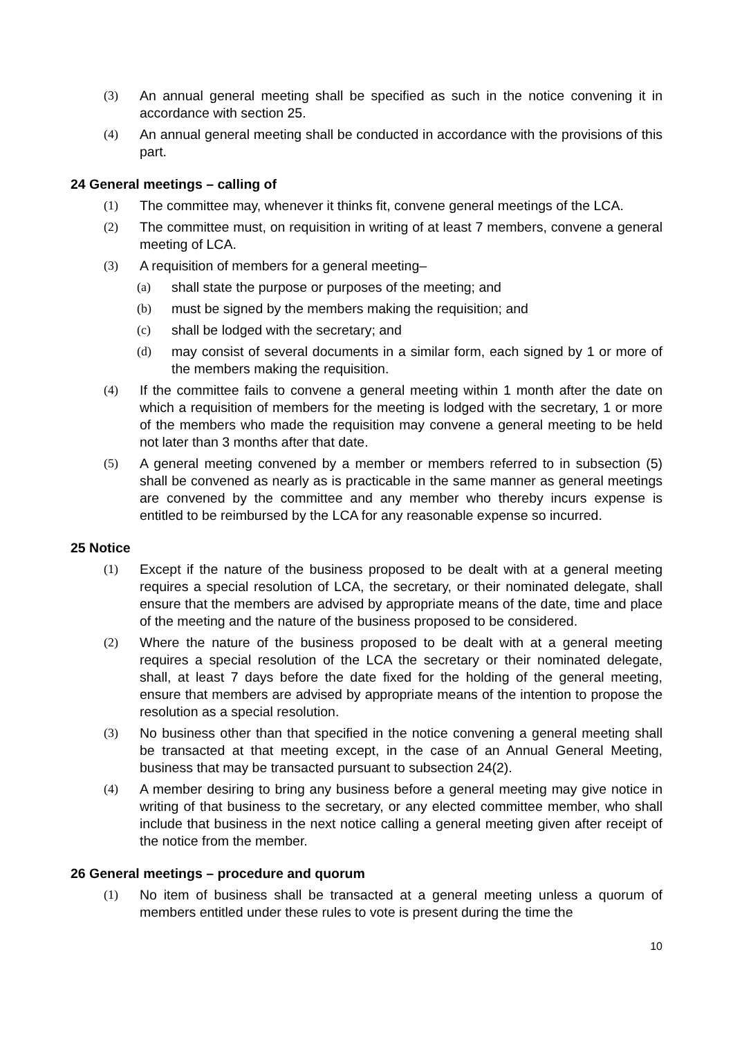(3) An annual general meeting shall be specified as such in the notice convening it in accordance with section 25.
(4) An annual general meeting shall be conducted in accordance with the provisions of this part.
24 General meetings – calling of
(1) The committee may, whenever it thinks fit, convene general meetings of the LCA.
(2) The committee must, on requisition in writing of at least 7 members, convene a general meeting of LCA.
(3) A requisition of members for a general meeting–
(a) shall state the purpose or purposes of the meeting; and
(b) must be signed by the members making the requisition; and
(c) shall be lodged with the secretary; and
(d) may consist of several documents in a similar form, each signed by 1 or more of the members making the requisition.
(4) If the committee fails to convene a general meeting within 1 month after the date on which a requisition of members for the meeting is lodged with the secretary, 1 or more of the members who made the requisition may convene a general meeting to be held not later than 3 months after that date.
(5) A general meeting convened by a member or members referred to in subsection (5) shall be convened as nearly as is practicable in the same manner as general meetings are convened by the committee and any member who thereby incurs expense is entitled to be reimbursed by the LCA for any reasonable expense so incurred.
25 Notice
(1) Except if the nature of the business proposed to be dealt with at a general meeting requires a special resolution of LCA, the secretary, or their nominated delegate, shall ensure that the members are advised by appropriate means of the date, time and place of the meeting and the nature of the business proposed to be considered.
(2) Where the nature of the business proposed to be dealt with at a general meeting requires a special resolution of the LCA the secretary or their nominated delegate, shall, at least 7 days before the date fixed for the holding of the general meeting, ensure that members are advised by appropriate means of the intention to propose the resolution as a special resolution.
(3) No business other than that specified in the notice convening a general meeting shall be transacted at that meeting except, in the case of an Annual General Meeting, business that may be transacted pursuant to subsection 24(2).
(4) A member desiring to bring any business before a general meeting may give notice in writing of that business to the secretary, or any elected committee member, who shall include that business in the next notice calling a general meeting given after receipt of the notice from the member.
26 General meetings – procedure and quorum
(1) No item of business shall be transacted at a general meeting unless a quorum of members entitled under these rules to vote is present during the time the
10